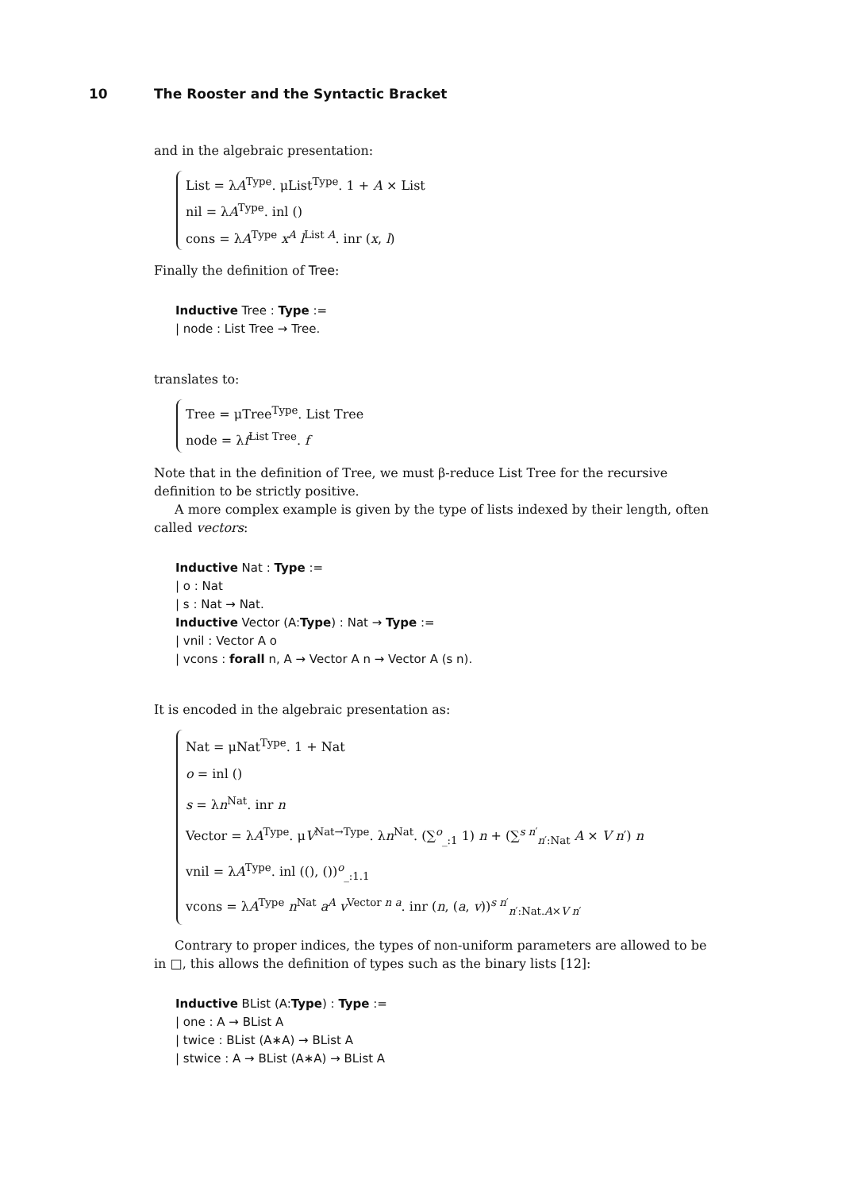10 The Rooster and the Syntactic Bracket
and in the algebraic presentation:
List = λA<sup>Type</sup>. μList<sup>Type</sup>. 1 + A × List
nil = λA<sup>Type</sup>. inl ()
cons = λA<sup>Type</sup> x<sup>A</sup> l<sup>List A</sup>. inr (x, l)
Finally the definition of Tree:
Inductive Tree : Type :=
| node : List Tree → Tree.
translates to:
Tree = μTree<sup>Type</sup>. List Tree
node = λf<sup>List Tree</sup>. f
Note that in the definition of Tree, we must β-reduce List Tree for the recursive definition to be strictly positive.
A more complex example is given by the type of lists indexed by their length, often called vectors:
Inductive Nat : Type :=
| o : Nat
| s : Nat → Nat.
Inductive Vector (A:Type) : Nat → Type :=
| vnil : Vector A o
| vcons : forall n, A → Vector A n → Vector A (s n).
It is encoded in the algebraic presentation as:
Nat = μNat<sup>Type</sup>. 1 + Nat
o = inl ()
s = λn<sup>Nat</sup>. inr n
Vector = λA<sup>Type</sup>. μV<sup>Nat→Type</sup>. λn<sup>Nat</sup>. (∑<sup>o</sup><sub>_:1</sub> 1) n + (∑<sup>s n′</sup><sub>n′:Nat</sub> A × V n′) n
vnil = λA<sup>Type</sup>. inl ((), ())<sup>o</sup><sub>_:1.1</sub>
vcons = λA<sup>Type</sup> n<sup>Nat</sup> a<sup>A</sup> v<sup>Vector n a</sup>. inr (n, (a, v))<sup>s n′</sup><sub>n′:Nat.A×V n′</sub>
Contrary to proper indices, the types of non-uniform parameters are allowed to be in □, this allows the definition of types such as the binary lists [12]:
Inductive BList (A:Type) : Type :=
| one : A → BList A
| twice : BList (A∗A) → BList A
| stwice : A → BList (A∗A) → BList A